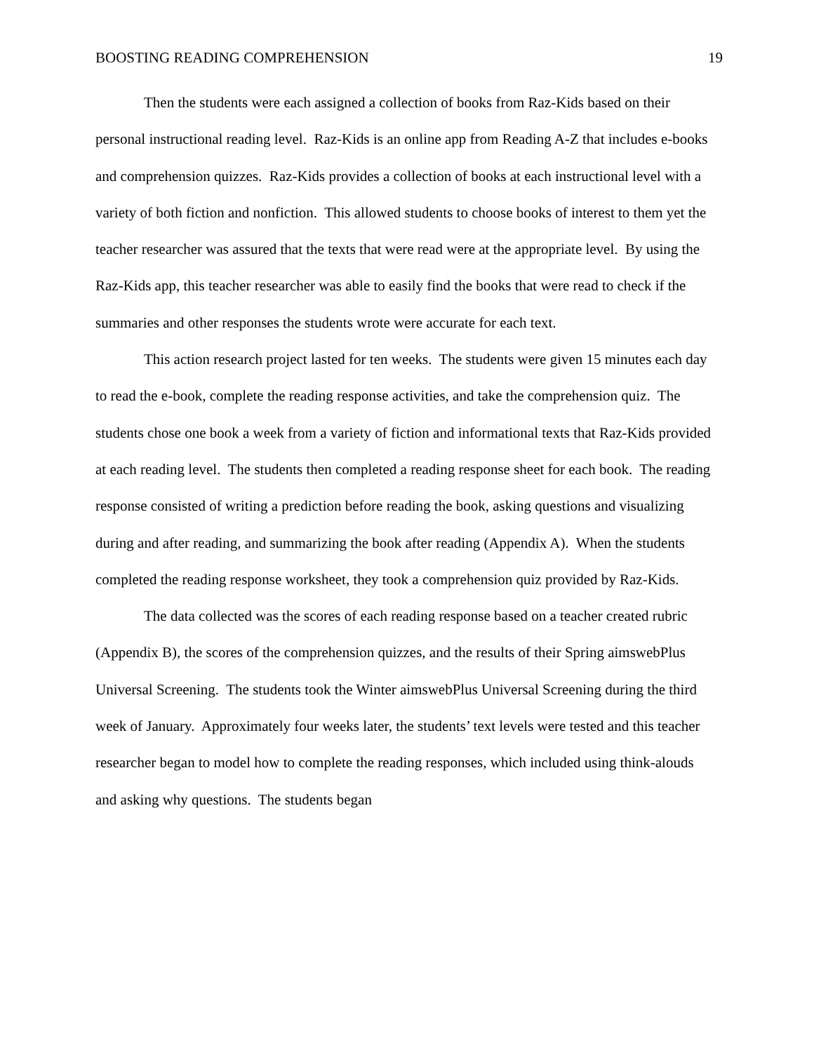BOOSTING READING COMPREHENSION 19
Then the students were each assigned a collection of books from Raz-Kids based on their personal instructional reading level. Raz-Kids is an online app from Reading A-Z that includes e-books and comprehension quizzes. Raz-Kids provides a collection of books at each instructional level with a variety of both fiction and nonfiction. This allowed students to choose books of interest to them yet the teacher researcher was assured that the texts that were read were at the appropriate level. By using the Raz-Kids app, this teacher researcher was able to easily find the books that were read to check if the summaries and other responses the students wrote were accurate for each text.
This action research project lasted for ten weeks. The students were given 15 minutes each day to read the e-book, complete the reading response activities, and take the comprehension quiz. The students chose one book a week from a variety of fiction and informational texts that Raz-Kids provided at each reading level. The students then completed a reading response sheet for each book. The reading response consisted of writing a prediction before reading the book, asking questions and visualizing during and after reading, and summarizing the book after reading (Appendix A). When the students completed the reading response worksheet, they took a comprehension quiz provided by Raz-Kids.
The data collected was the scores of each reading response based on a teacher created rubric (Appendix B), the scores of the comprehension quizzes, and the results of their Spring aimswebPlus Universal Screening. The students took the Winter aimswebPlus Universal Screening during the third week of January. Approximately four weeks later, the students’ text levels were tested and this teacher researcher began to model how to complete the reading responses, which included using think-alouds and asking why questions. The students began